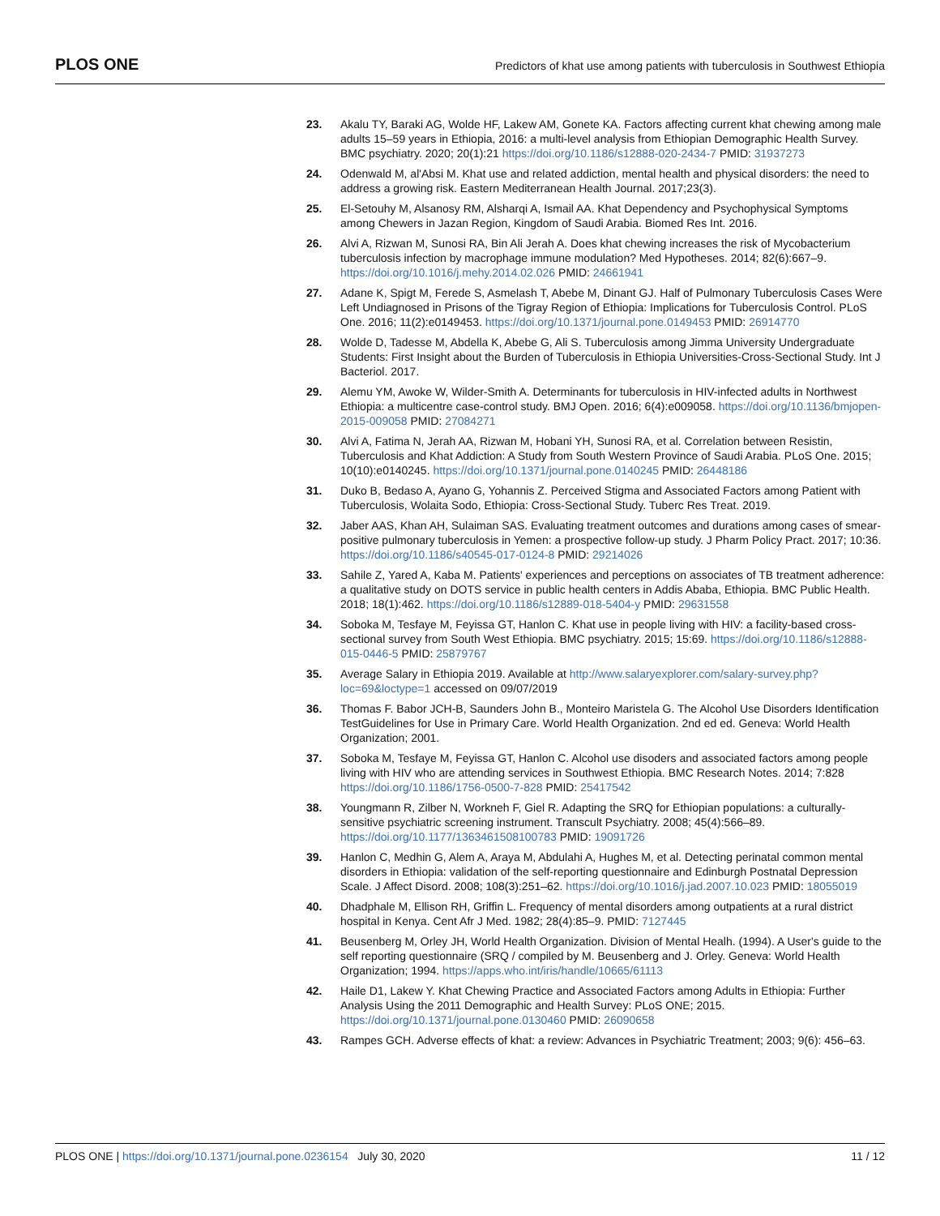PLOS ONE Predictors of khat use among patients with tuberculosis in Southwest Ethiopia
23. Akalu TY, Baraki AG, Wolde HF, Lakew AM, Gonete KA. Factors affecting current khat chewing among male adults 15–59 years in Ethiopia, 2016: a multi-level analysis from Ethiopian Demographic Health Survey. BMC psychiatry. 2020; 20(1):21 https://doi.org/10.1186/s12888-020-2434-7 PMID: 31937273
24. Odenwald M, al'Absi M. Khat use and related addiction, mental health and physical disorders: the need to address a growing risk. Eastern Mediterranean Health Journal. 2017;23(3).
25. El-Setouhy M, Alsanosy RM, Alsharqi A, Ismail AA. Khat Dependency and Psychophysical Symptoms among Chewers in Jazan Region, Kingdom of Saudi Arabia. Biomed Res Int. 2016.
26. Alvi A, Rizwan M, Sunosi RA, Bin Ali Jerah A. Does khat chewing increases the risk of Mycobacterium tuberculosis infection by macrophage immune modulation? Med Hypotheses. 2014; 82(6):667–9. https://doi.org/10.1016/j.mehy.2014.02.026 PMID: 24661941
27. Adane K, Spigt M, Ferede S, Asmelash T, Abebe M, Dinant GJ. Half of Pulmonary Tuberculosis Cases Were Left Undiagnosed in Prisons of the Tigray Region of Ethiopia: Implications for Tuberculosis Control. PLoS One. 2016; 11(2):e0149453. https://doi.org/10.1371/journal.pone.0149453 PMID: 26914770
28. Wolde D, Tadesse M, Abdella K, Abebe G, Ali S. Tuberculosis among Jimma University Undergraduate Students: First Insight about the Burden of Tuberculosis in Ethiopia Universities-Cross-Sectional Study. Int J Bacteriol. 2017.
29. Alemu YM, Awoke W, Wilder-Smith A. Determinants for tuberculosis in HIV-infected adults in Northwest Ethiopia: a multicentre case-control study. BMJ Open. 2016; 6(4):e009058. https://doi.org/10.1136/bmjopen-2015-009058 PMID: 27084271
30. Alvi A, Fatima N, Jerah AA, Rizwan M, Hobani YH, Sunosi RA, et al. Correlation between Resistin, Tuberculosis and Khat Addiction: A Study from South Western Province of Saudi Arabia. PLoS One. 2015; 10(10):e0140245. https://doi.org/10.1371/journal.pone.0140245 PMID: 26448186
31. Duko B, Bedaso A, Ayano G, Yohannis Z. Perceived Stigma and Associated Factors among Patient with Tuberculosis, Wolaita Sodo, Ethiopia: Cross-Sectional Study. Tuberc Res Treat. 2019.
32. Jaber AAS, Khan AH, Sulaiman SAS. Evaluating treatment outcomes and durations among cases of smear-positive pulmonary tuberculosis in Yemen: a prospective follow-up study. J Pharm Policy Pract. 2017; 10:36. https://doi.org/10.1186/s40545-017-0124-8 PMID: 29214026
33. Sahile Z, Yared A, Kaba M. Patients' experiences and perceptions on associates of TB treatment adherence: a qualitative study on DOTS service in public health centers in Addis Ababa, Ethiopia. BMC Public Health. 2018; 18(1):462. https://doi.org/10.1186/s12889-018-5404-y PMID: 29631558
34. Soboka M, Tesfaye M, Feyissa GT, Hanlon C. Khat use in people living with HIV: a facility-based cross-sectional survey from South West Ethiopia. BMC psychiatry. 2015; 15:69. https://doi.org/10.1186/s12888-015-0446-5 PMID: 25879767
35. Average Salary in Ethiopia 2019. Available at http://www.salaryexplorer.com/salary-survey.php?loc=69&loctype=1 accessed on 09/07/2019
36. Thomas F. Babor JCH-B, Saunders John B., Monteiro Maristela G. The Alcohol Use Disorders Identification TestGuidelines for Use in Primary Care. World Health Organization. 2nd ed ed. Geneva: World Health Organization; 2001.
37. Soboka M, Tesfaye M, Feyissa GT, Hanlon C. Alcohol use disoders and associated factors among people living with HIV who are attending services in Southwest Ethiopia. BMC Research Notes. 2014; 7:828 https://doi.org/10.1186/1756-0500-7-828 PMID: 25417542
38. Youngmann R, Zilber N, Workneh F, Giel R. Adapting the SRQ for Ethiopian populations: a culturally-sensitive psychiatric screening instrument. Transcult Psychiatry. 2008; 45(4):566–89. https://doi.org/10.1177/1363461508100783 PMID: 19091726
39. Hanlon C, Medhin G, Alem A, Araya M, Abdulahi A, Hughes M, et al. Detecting perinatal common mental disorders in Ethiopia: validation of the self-reporting questionnaire and Edinburgh Postnatal Depression Scale. J Affect Disord. 2008; 108(3):251–62. https://doi.org/10.1016/j.jad.2007.10.023 PMID: 18055019
40. Dhadphale M, Ellison RH, Griffin L. Frequency of mental disorders among outpatients at a rural district hospital in Kenya. Cent Afr J Med. 1982; 28(4):85–9. PMID: 7127445
41. Beusenberg M, Orley JH, World Health Organization. Division of Mental Healh. (1994). A User's guide to the self reporting questionnaire (SRQ / compiled by M. Beusenberg and J. Orley. Geneva: World Health Organization; 1994. https://apps.who.int/iris/handle/10665/61113
42. Haile D1, Lakew Y. Khat Chewing Practice and Associated Factors among Adults in Ethiopia: Further Analysis Using the 2011 Demographic and Health Survey: PLoS ONE; 2015. https://doi.org/10.1371/journal.pone.0130460 PMID: 26090658
43. Rampes GCH. Adverse effects of khat: a review: Advances in Psychiatric Treatment; 2003; 9(6): 456–63.
PLOS ONE | https://doi.org/10.1371/journal.pone.0236154 July 30, 2020 11 / 12